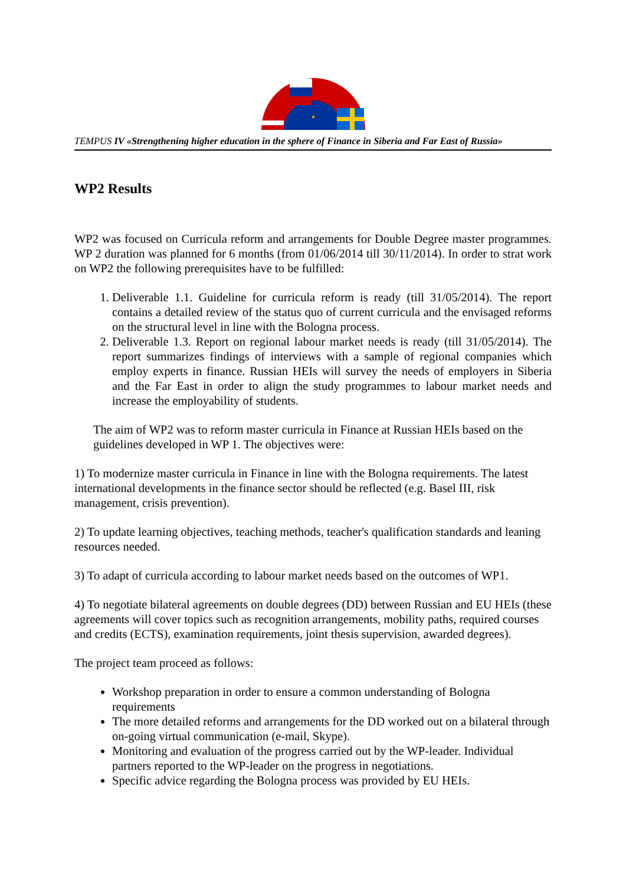TEMPUS IV «Strengthening higher education in the sphere of Finance in Siberia and Far East of Russia»
WP2 Results
WP2 was focused on Curricula reform and arrangements for Double Degree master programmes. WP 2 duration was planned for 6 months (from 01/06/2014 till 30/11/2014). In order to strat work on WP2 the following prerequisites have to be fulfilled:
1. Deliverable 1.1. Guideline for curricula reform is ready (till 31/05/2014). The report contains a detailed review of the status quo of current curricula and the envisaged reforms on the structural level in line with the Bologna process.
2. Deliverable 1.3. Report on regional labour market needs is ready (till 31/05/2014). The report summarizes findings of interviews with a sample of regional companies which employ experts in finance. Russian HEIs will survey the needs of employers in Siberia and the Far East in order to align the study programmes to labour market needs and increase the employability of students.
The aim of WP2 was to reform master curricula in Finance at Russian HEIs based on the guidelines developed in WP 1. The objectives were:
1) To modernize master curricula in Finance in line with the Bologna requirements. The latest international developments in the finance sector should be reflected (e.g. Basel III, risk management, crisis prevention).
2) To update learning objectives, teaching methods, teacher's qualification standards and leaning resources needed.
3) To adapt of curricula according to labour market needs based on the outcomes of WP1.
4) To negotiate bilateral agreements on double degrees (DD) between Russian and EU HEIs (these agreements will cover topics such as recognition arrangements, mobility paths, required courses and credits (ECTS), examination requirements, joint thesis supervision, awarded degrees).
The project team proceed as follows:
Workshop preparation in order to ensure a common understanding of Bologna requirements
The more detailed reforms and arrangements for the DD worked out on a bilateral through on-going virtual communication (e-mail, Skype).
Monitoring and evaluation of the progress carried out by the WP-leader. Individual partners reported to the WP-leader on the progress in negotiations.
Specific advice regarding the Bologna process was provided by EU HEIs.